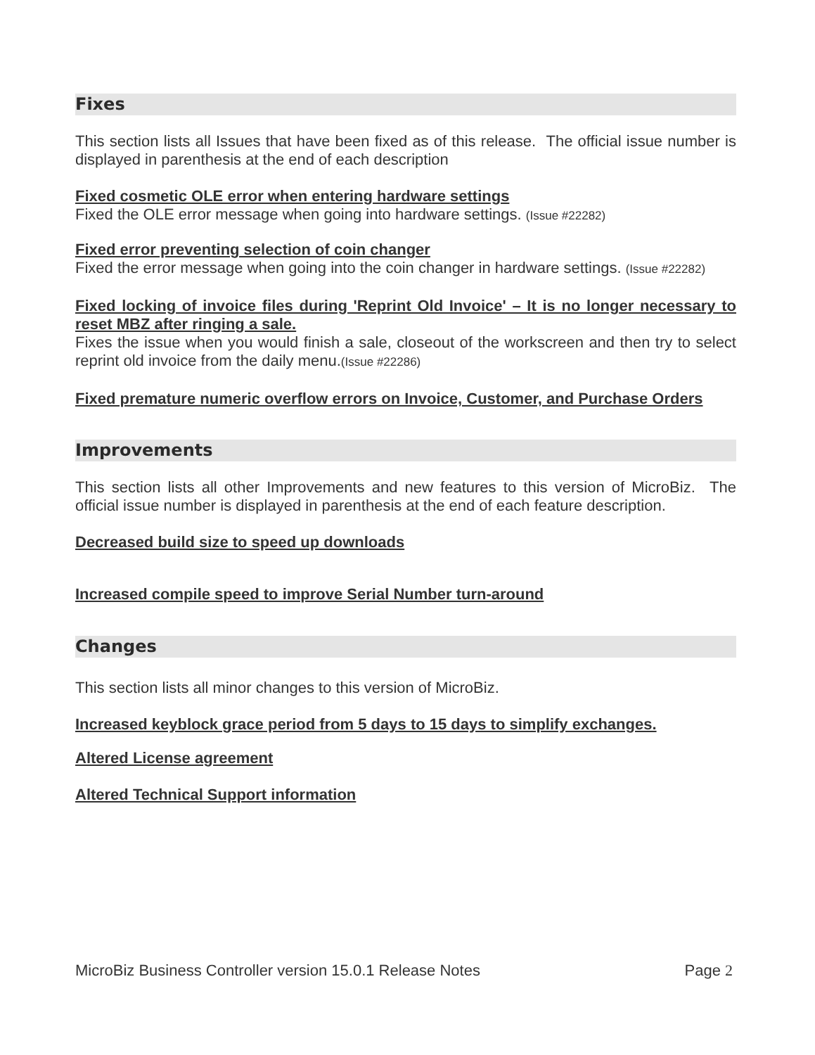Fixes
This section lists all Issues that have been fixed as of this release. The official issue number is displayed in parenthesis at the end of each description
Fixed cosmetic OLE error when entering hardware settings
Fixed the OLE error message when going into hardware settings. (Issue #22282)
Fixed error preventing selection of coin changer
Fixed the error message when going into the coin changer in hardware settings. (Issue #22282)
Fixed locking of invoice files during 'Reprint Old Invoice' – It is no longer necessary to reset MBZ after ringing a sale.
Fixes the issue when you would finish a sale, closeout of the workscreen and then try to select reprint old invoice from the daily menu.(Issue #22286)
Fixed premature numeric overflow errors on Invoice, Customer, and Purchase Orders
Improvements
This section lists all other Improvements and new features to this version of MicroBiz. The official issue number is displayed in parenthesis at the end of each feature description.
Decreased build size to speed up downloads
Increased compile speed to improve Serial Number turn-around
Changes
This section lists all minor changes to this version of MicroBiz.
Increased keyblock grace period from 5 days to 15 days to simplify exchanges.
Altered License agreement
Altered Technical Support information
MicroBiz Business Controller version 15.0.1 Release Notes Page 2